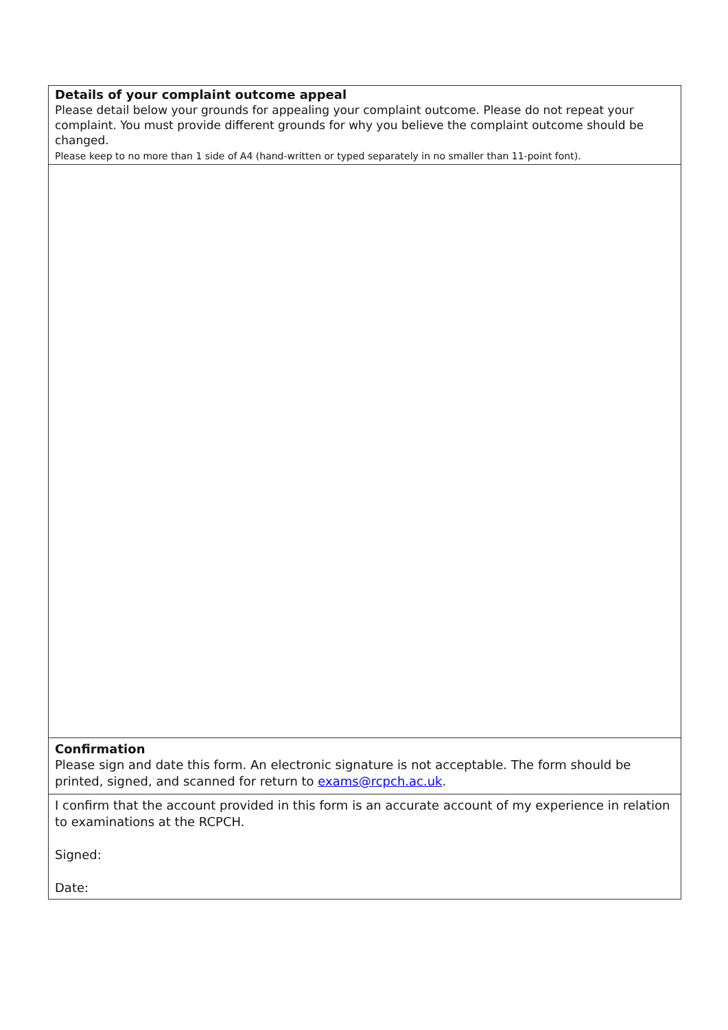| Details of your complaint outcome appeal Please detail below your grounds for appealing your complaint outcome. Please do not repeat your complaint. You must provide different grounds for why you believe the complaint outcome should be changed. Please keep to no more than 1 side of A4 (hand-written or typed separately in no smaller than 11-point font). |
| Confirmation Please sign and date this form. An electronic signature is not acceptable. The form should be printed, signed, and scanned for return to exams@rcpch.ac.uk . |
| I confirm that the account provided in this form is an accurate account of my experience in relation to examinations at the RCPCH. Signed: Date: |